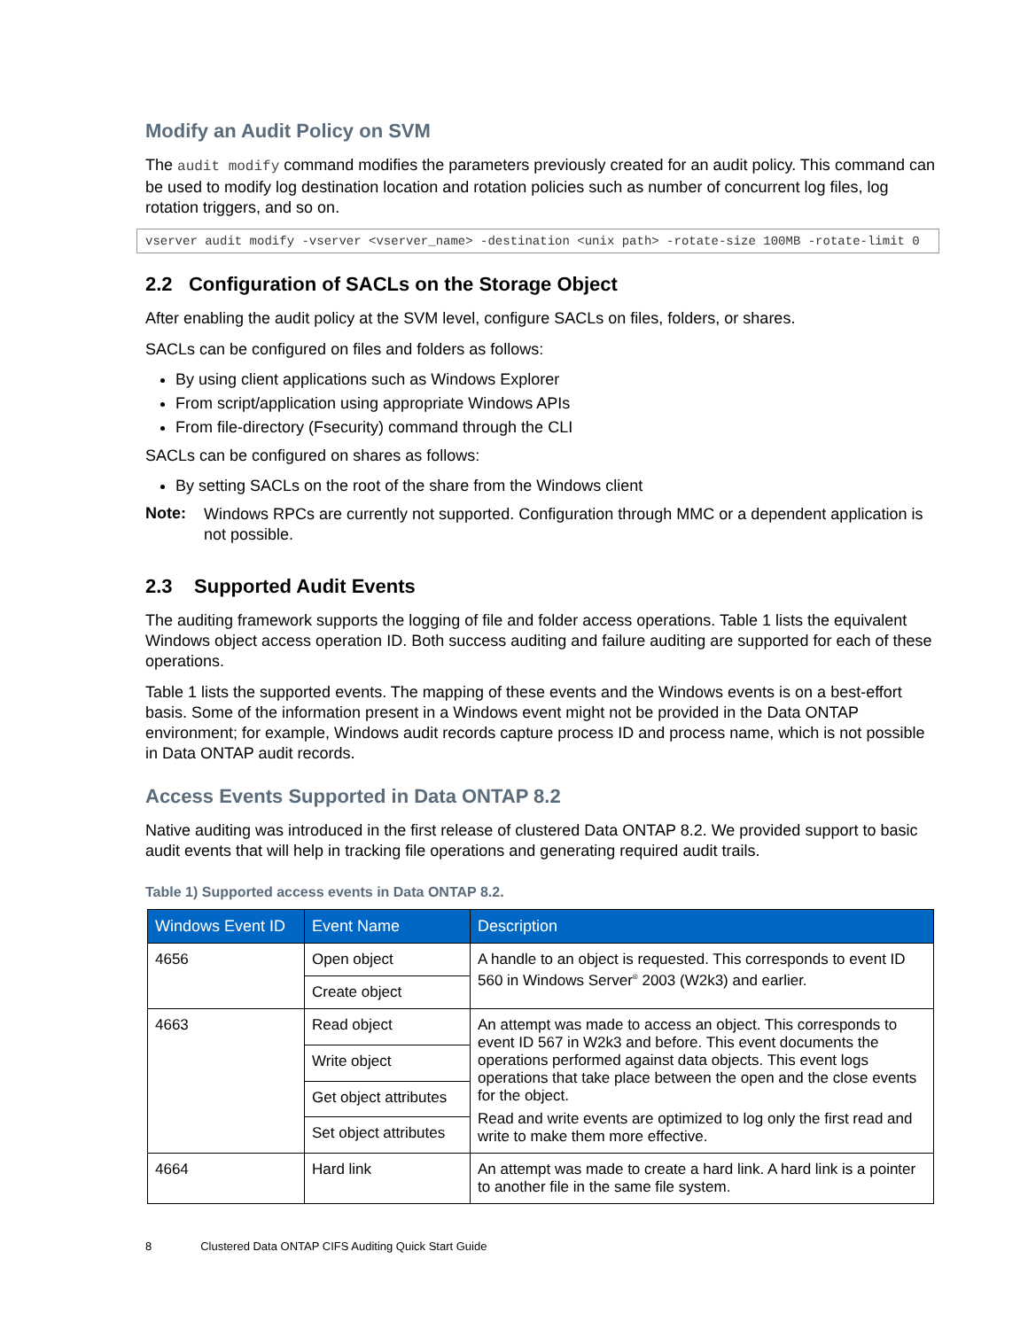Modify an Audit Policy on SVM
The audit modify command modifies the parameters previously created for an audit policy. This command can be used to modify log destination location and rotation policies such as number of concurrent log files, log rotation triggers, and so on.
vserver audit modify -vserver <vserver_name> -destination <unix path> -rotate-size 100MB -rotate-limit 0
2.2 Configuration of SACLs on the Storage Object
After enabling the audit policy at the SVM level, configure SACLs on files, folders, or shares.
SACLs can be configured on files and folders as follows:
By using client applications such as Windows Explorer
From script/application using appropriate Windows APIs
From file-directory (Fsecurity) command through the CLI
SACLs can be configured on shares as follows:
By setting SACLs on the root of the share from the Windows client
Note:
Windows RPCs are currently not supported. Configuration through MMC or a dependent application is not possible.
2.3 Supported Audit Events
The auditing framework supports the logging of file and folder access operations. Table 1 lists the equivalent Windows object access operation ID. Both success auditing and failure auditing are supported for each of these operations.
Table 1 lists the supported events. The mapping of these events and the Windows events is on a best-effort basis. Some of the information present in a Windows event might not be provided in the Data ONTAP environment; for example, Windows audit records capture process ID and process name, which is not possible in Data ONTAP audit records.
Access Events Supported in Data ONTAP 8.2
Native auditing was introduced in the first release of clustered Data ONTAP 8.2. We provided support to basic audit events that will help in tracking file operations and generating required audit trails.
Table 1) Supported access events in Data ONTAP 8.2.
| Windows Event ID | Event Name | Description |
| --- | --- | --- |
| 4656 | Open object | A handle to an object is requested. This corresponds to event ID 560 in Windows Server<sup>®</sup> 2003 (W2k3) and earlier. |
| | Create object | |
| 4663 | Read object | An attempt was made to access an object. This corresponds to event ID 567 in W2k3 and before. This event documents the operations performed against data objects. This event logs operations that take place between the open and the close events for the object. Read and write events are optimized to log only the first read and write to make them more effective. |
| | Write object | |
| | Get object attributes | |
| | Set object attributes | |
| 4664 | Hard link | An attempt was made to create a hard link. A hard link is a pointer to another file in the same file system. |
8 Clustered Data ONTAP CIFS Auditing Quick Start Guide